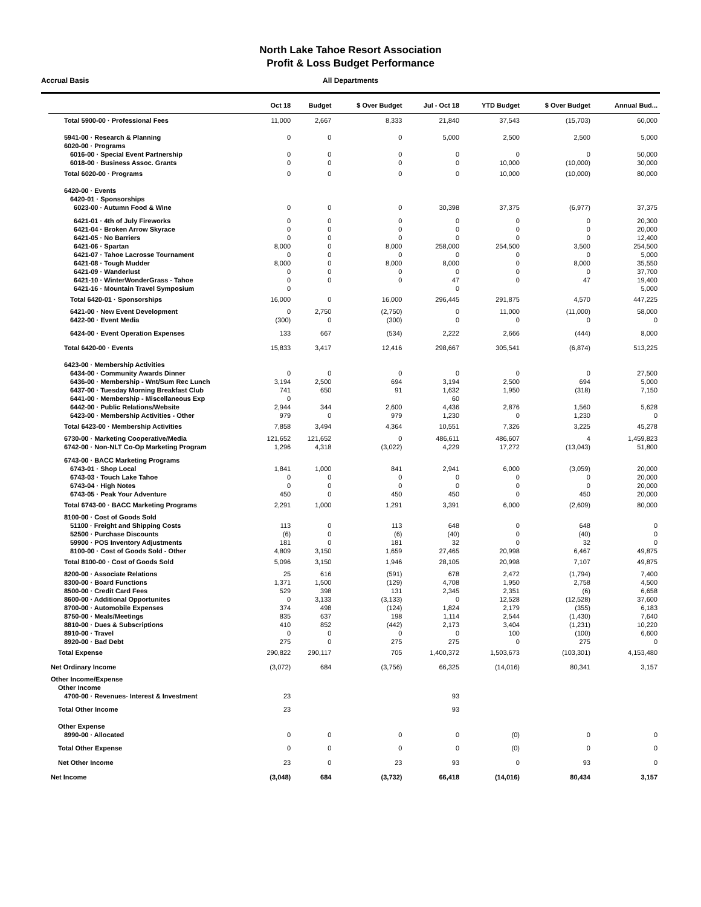North Lake Tahoe Resort Association
Profit & Loss Budget Performance
Accrual Basis
All Departments
| | Oct 18 | Budget | $ Over Budget | Jul - Oct 18 | YTD Budget | $ Over Budget | Annual Bud... |
| --- | --- | --- | --- | --- | --- | --- | --- |
| Total 5900-00 · Professional Fees | 11,000 | 2,667 | 8,333 | 21,840 | 37,543 | (15,703) | 60,000 |
| 5941-00 · Research & Planning | 0 | 0 | 0 | 5,000 | 2,500 | 2,500 | 5,000 |
| 6020-00 · Programs | | | | | | | |
| 6016-00 · Special Event Partnership | 0 | 0 | 0 | 0 | 0 | 0 | 50,000 |
| 6018-00 · Business Assoc. Grants | 0 | 0 | 0 | 0 | 10,000 | (10,000) | 30,000 |
| Total 6020-00 · Programs | 0 | 0 | 0 | 0 | 10,000 | (10,000) | 80,000 |
| 6420-00 · Events | | | | | | | |
| 6420-01 · Sponsorships | | | | | | | |
| 6023-00 · Autumn Food & Wine | 0 | 0 | 0 | 30,398 | 37,375 | (6,977) | 37,375 |
| 6421-01 · 4th of July Fireworks | 0 | 0 | 0 | 0 | 0 | 0 | 20,300 |
| 6421-04 · Broken Arrow Skyrace | 0 | 0 | 0 | 0 | 0 | 0 | 20,000 |
| 6421-05 · No Barriers | 0 | 0 | 0 | 0 | 0 | 0 | 12,400 |
| 6421-06 · Spartan | 8,000 | 0 | 8,000 | 258,000 | 254,500 | 3,500 | 254,500 |
| 6421-07 · Tahoe Lacrosse Tournament | 0 | 0 | 0 | 0 | 0 | 0 | 5,000 |
| 6421-08 · Tough Mudder | 8,000 | 0 | 8,000 | 8,000 | 0 | 8,000 | 35,550 |
| 6421-09 · Wanderlust | 0 | 0 | 0 | 0 | 0 | 0 | 37,700 |
| 6421-10 · WinterWonderGrass - Tahoe | 0 | 0 | 0 | 47 | 0 | 47 | 19,400 |
| 6421-16 · Mountain Travel Symposium | 0 | | | 0 | | | 5,000 |
| Total 6420-01 · Sponsorships | 16,000 | 0 | 16,000 | 296,445 | 291,875 | 4,570 | 447,225 |
| 6421-00 · New Event Development | 0 | 2,750 | (2,750) | 0 | 11,000 | (11,000) | 58,000 |
| 6422-00 · Event Media | (300) | 0 | (300) | 0 | 0 | 0 | 0 |
| 6424-00 · Event Operation Expenses | 133 | 667 | (534) | 2,222 | 2,666 | (444) | 8,000 |
| Total 6420-00 · Events | 15,833 | 3,417 | 12,416 | 298,667 | 305,541 | (6,874) | 513,225 |
| 6423-00 · Membership Activities | | | | | | | |
| 6434-00 · Community Awards Dinner | 0 | 0 | 0 | 0 | 0 | 0 | 27,500 |
| 6436-00 · Membership - Wnt/Sum Rec Lunch | 3,194 | 2,500 | 694 | 3,194 | 2,500 | 694 | 5,000 |
| 6437-00 · Tuesday Morning Breakfast Club | 741 | 650 | 91 | 1,632 | 1,950 | (318) | 7,150 |
| 6441-00 · Membership - Miscellaneous Exp | 0 | | | 60 | | | |
| 6442-00 · Public Relations/Website | 2,944 | 344 | 2,600 | 4,436 | 2,876 | 1,560 | 5,628 |
| 6423-00 · Membership Activities - Other | 979 | 0 | 979 | 1,230 | 0 | 1,230 | 0 |
| Total 6423-00 · Membership Activities | 7,858 | 3,494 | 4,364 | 10,551 | 7,326 | 3,225 | 45,278 |
| 6730-00 · Marketing Cooperative/Media | 121,652 | 121,652 | 0 | 486,611 | 486,607 | 4 | 1,459,823 |
| 6742-00 · Non-NLT Co-Op Marketing Program | 1,296 | 4,318 | (3,022) | 4,229 | 17,272 | (13,043) | 51,800 |
| 6743-00 · BACC Marketing Programs | | | | | | | |
| 6743-01 · Shop Local | 1,841 | 1,000 | 841 | 2,941 | 6,000 | (3,059) | 20,000 |
| 6743-03 · Touch Lake Tahoe | 0 | 0 | 0 | 0 | 0 | 0 | 20,000 |
| 6743-04 · High Notes | 0 | 0 | 0 | 0 | 0 | 0 | 20,000 |
| 6743-05 · Peak Your Adventure | 450 | 0 | 450 | 450 | 0 | 450 | 20,000 |
| Total 6743-00 · BACC Marketing Programs | 2,291 | 1,000 | 1,291 | 3,391 | 6,000 | (2,609) | 80,000 |
| 8100-00 · Cost of Goods Sold | | | | | | | |
| 51100 · Freight and Shipping Costs | 113 | 0 | 113 | 648 | 0 | 648 | 0 |
| 52500 · Purchase Discounts | (6) | 0 | (6) | (40) | 0 | (40) | 0 |
| 59900 · POS Inventory Adjustments | 181 | 0 | 181 | 32 | 0 | 32 | 0 |
| 8100-00 · Cost of Goods Sold - Other | 4,809 | 3,150 | 1,659 | 27,465 | 20,998 | 6,467 | 49,875 |
| Total 8100-00 · Cost of Goods Sold | 5,096 | 3,150 | 1,946 | 28,105 | 20,998 | 7,107 | 49,875 |
| 8200-00 · Associate Relations | 25 | 616 | (591) | 678 | 2,472 | (1,794) | 7,400 |
| 8300-00 · Board Functions | 1,371 | 1,500 | (129) | 4,708 | 1,950 | 2,758 | 4,500 |
| 8500-00 · Credit Card Fees | 529 | 398 | 131 | 2,345 | 2,351 | (6) | 6,658 |
| 8600-00 · Additional Opportunites | 0 | 3,133 | (3,133) | 0 | 12,528 | (12,528) | 37,600 |
| 8700-00 · Automobile Expenses | 374 | 498 | (124) | 1,824 | 2,179 | (355) | 6,183 |
| 8750-00 · Meals/Meetings | 835 | 637 | 198 | 1,114 | 2,544 | (1,430) | 7,640 |
| 8810-00 · Dues & Subscriptions | 410 | 852 | (442) | 2,173 | 3,404 | (1,231) | 10,220 |
| 8910-00 · Travel | 0 | 0 | 0 | 0 | 100 | (100) | 6,600 |
| 8920-00 · Bad Debt | 275 | 0 | 275 | 275 | 0 | 275 | 0 |
| Total Expense | 290,822 | 290,117 | 705 | 1,400,372 | 1,503,673 | (103,301) | 4,153,480 |
| Net Ordinary Income | (3,072) | 684 | (3,756) | 66,325 | (14,016) | 80,341 | 3,157 |
| Other Income/Expense | | | | | | | |
| Other Income | | | | | | | |
| 4700-00 · Revenues- Interest & Investment | 23 | | | 93 | | | |
| Total Other Income | 23 | | | 93 | | | |
| Other Expense | | | | | | | |
| 8990-00 · Allocated | 0 | 0 | 0 | 0 | (0) | 0 | 0 |
| Total Other Expense | 0 | 0 | 0 | 0 | (0) | 0 | 0 |
| Net Other Income | 23 | 0 | 23 | 93 | 0 | 93 | 0 |
| Net Income | (3,048) | 684 | (3,732) | 66,418 | (14,016) | 80,434 | 3,157 |